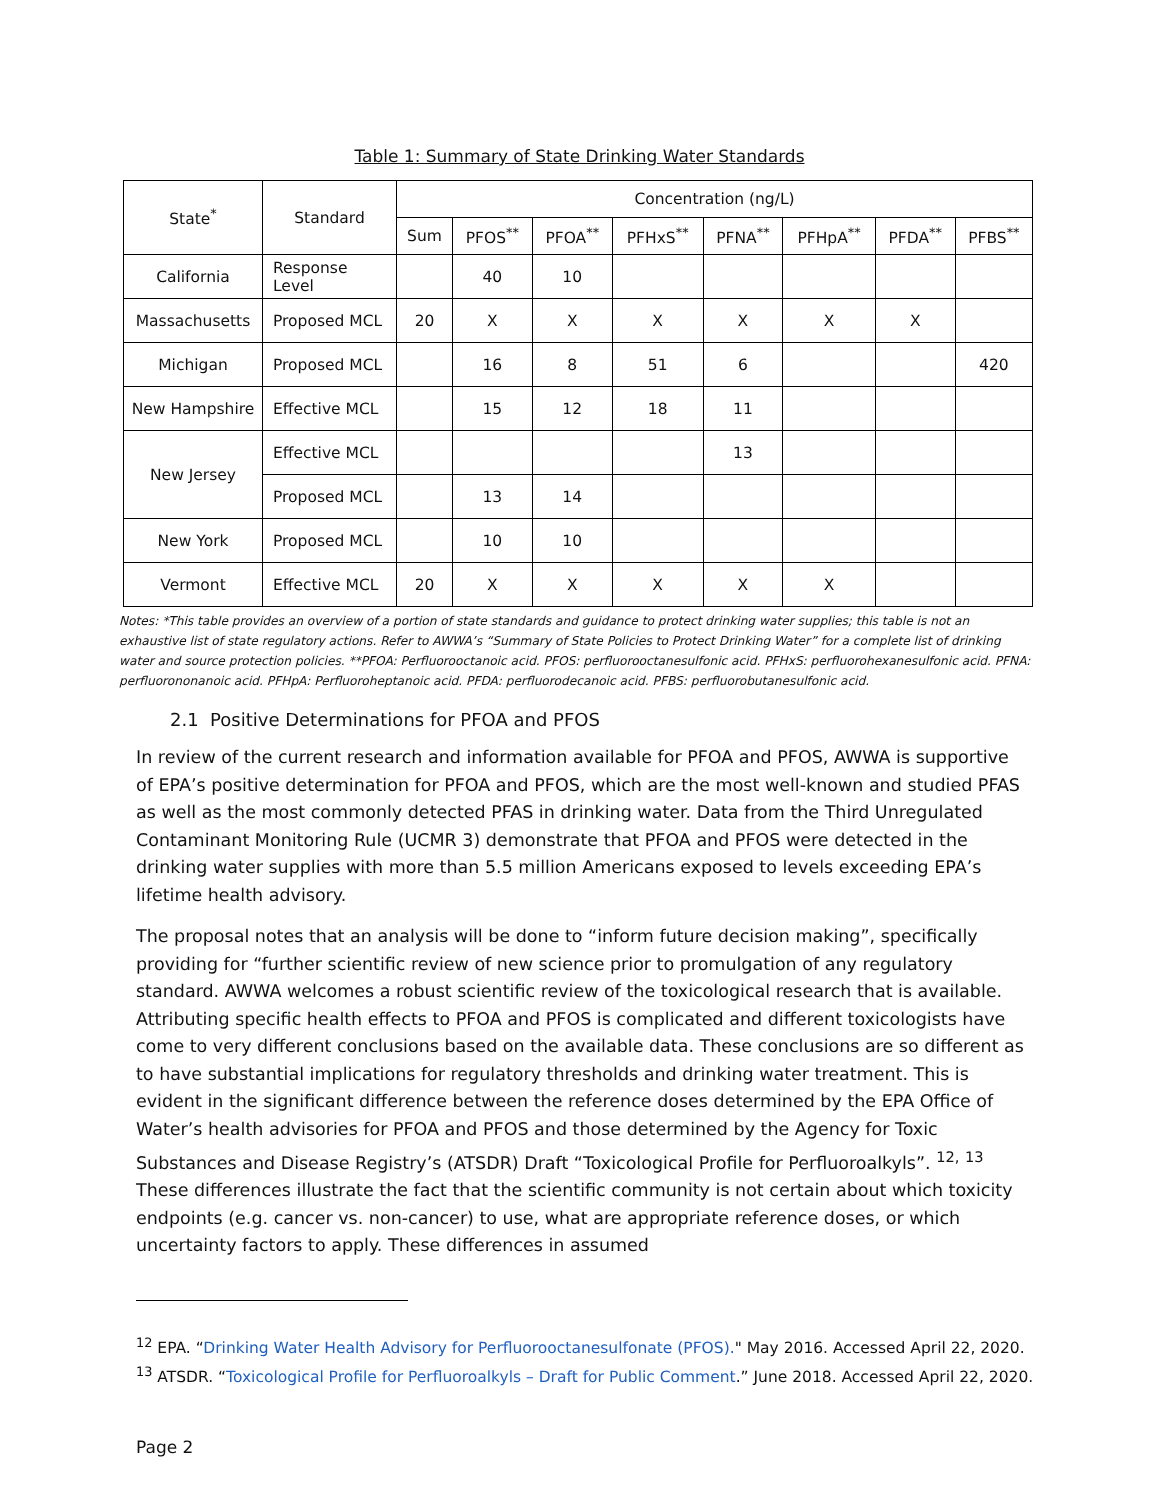Table 1: Summary of State Drinking Water Standards
| State<sup>*</sup> | Standard | Concentration (ng/L) | | | | | | | |
| --- | --- | --- | --- | --- | --- | --- | --- | --- | --- |
| | | Sum | PFOS<sup>**</sup> | PFOA<sup>**</sup> | PFHxS<sup>**</sup> | PFNA<sup>**</sup> | PFHpA<sup>**</sup> | PFDA<sup>**</sup> | PFBS<sup>**</sup> |
| California | Response Level | | 40 | 10 | | | | | |
| Massachusetts | Proposed MCL | 20 | X | X | X | X | X | X | |
| Michigan | Proposed MCL | | 16 | 8 | 51 | 6 | | | 420 |
| New Hampshire | Effective MCL | | 15 | 12 | 18 | 11 | | | |
| New Jersey | Effective MCL | | | | | 13 | | | |
| | Proposed MCL | | 13 | 14 | | | | | |
| New York | Proposed MCL | | 10 | 10 | | | | | |
| Vermont | Effective MCL | 20 | X | X | X | X | X | | |
Notes: *This table provides an overview of a portion of state standards and guidance to protect drinking water supplies; this table is not an exhaustive list of state regulatory actions. Refer to AWWA’s “Summary of State Policies to Protect Drinking Water” for a complete list of drinking water and source protection policies. **PFOA: Perfluorooctanoic acid. PFOS: perfluorooctanesulfonic acid. PFHxS: perfluorohexanesulfonic acid. PFNA: perfluorononanoic acid. PFHpA: Perfluoroheptanoic acid. PFDA: perfluorodecanoic acid. PFBS: perfluorobutanesulfonic acid.
2.1 Positive Determinations for PFOA and PFOS
In review of the current research and information available for PFOA and PFOS, AWWA is supportive of EPA’s positive determination for PFOA and PFOS, which are the most well-known and studied PFAS as well as the most commonly detected PFAS in drinking water. Data from the Third Unregulated Contaminant Monitoring Rule (UCMR 3) demonstrate that PFOA and PFOS were detected in the drinking water supplies with more than 5.5 million Americans exposed to levels exceeding EPA’s lifetime health advisory.
The proposal notes that an analysis will be done to “inform future decision making”, specifically providing for “further scientific review of new science prior to promulgation of any regulatory standard. AWWA welcomes a robust scientific review of the toxicological research that is available. Attributing specific health effects to PFOA and PFOS is complicated and different toxicologists have come to very different conclusions based on the available data. These conclusions are so different as to have substantial implications for regulatory thresholds and drinking water treatment. This is evident in the significant difference between the reference doses determined by the EPA Office of Water’s health advisories for PFOA and PFOS and those determined by the Agency for Toxic Substances and Disease Registry’s (ATSDR) Draft “Toxicological Profile for Perfluoroalkyls”. <sup>12,</sup> <sup>13</sup> These differences illustrate the fact that the scientific community is not certain about which toxicity endpoints (e.g. cancer vs. non-cancer) to use, what are appropriate reference doses, or which uncertainty factors to apply. These differences in assumed
<sup>12</sup> EPA. “Drinking Water Health Advisory for Perfluorooctanesulfonate (PFOS)." May 2016. Accessed April 22, 2020.
<sup>13</sup> ATSDR. “Toxicological Profile for Perfluoroalkyls – Draft for Public Comment.” June 2018. Accessed April 22, 2020.
Page 2